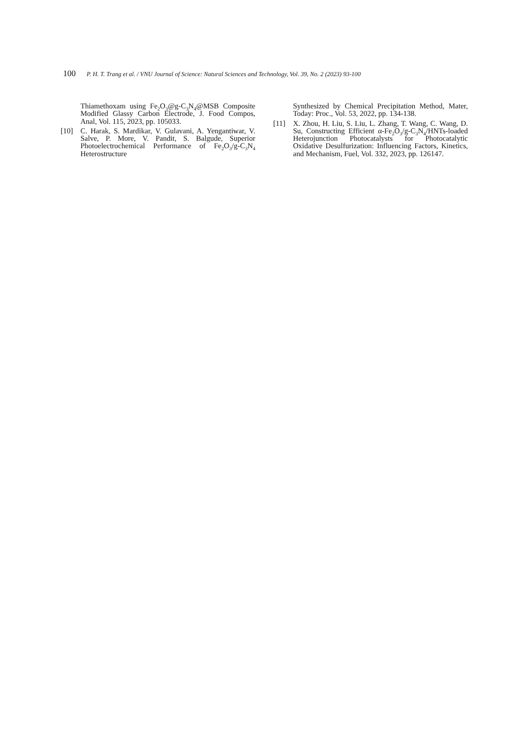100 P. H. T. Trang et al. / VNU Journal of Science: Natural Sciences and Technology, Vol. 39, No. 2 (2023) 93-100
Thiamethoxam using Fe<sub>2</sub>O<sub>3</sub>@g-C<sub>3</sub>N<sub>4</sub>@MSB Composite Modified Glassy Carbon Electrode, J. Food Compos, Anal, Vol. 115, 2023, pp. 105033.
[10] C. Harak, S. Mardikar, V. Gulavani, A. Yengantiwar, V. Salve, P. More, V. Pandit, S. Balgude, Superior Photoelectrochemical Performance of Fe<sub>2</sub>O<sub>3</sub>/g-C<sub>3</sub>N<sub>4</sub> Heterostructure
Synthesized by Chemical Precipitation Method, Mater, Today: Proc., Vol. 53, 2022, pp. 134-138.
[11] X. Zhou, H. Liu, S. Liu, L. Zhang, T. Wang, C. Wang, D. Su, Constructing Efficient α-Fe<sub>2</sub>O<sub>3</sub>/g-C<sub>3</sub>N<sub>4</sub>/HNTs-loaded Heterojunction Photocatalysts for Photocatalytic Oxidative Desulfurization: Influencing Factors, Kinetics, and Mechanism, Fuel, Vol. 332, 2023, pp. 126147.